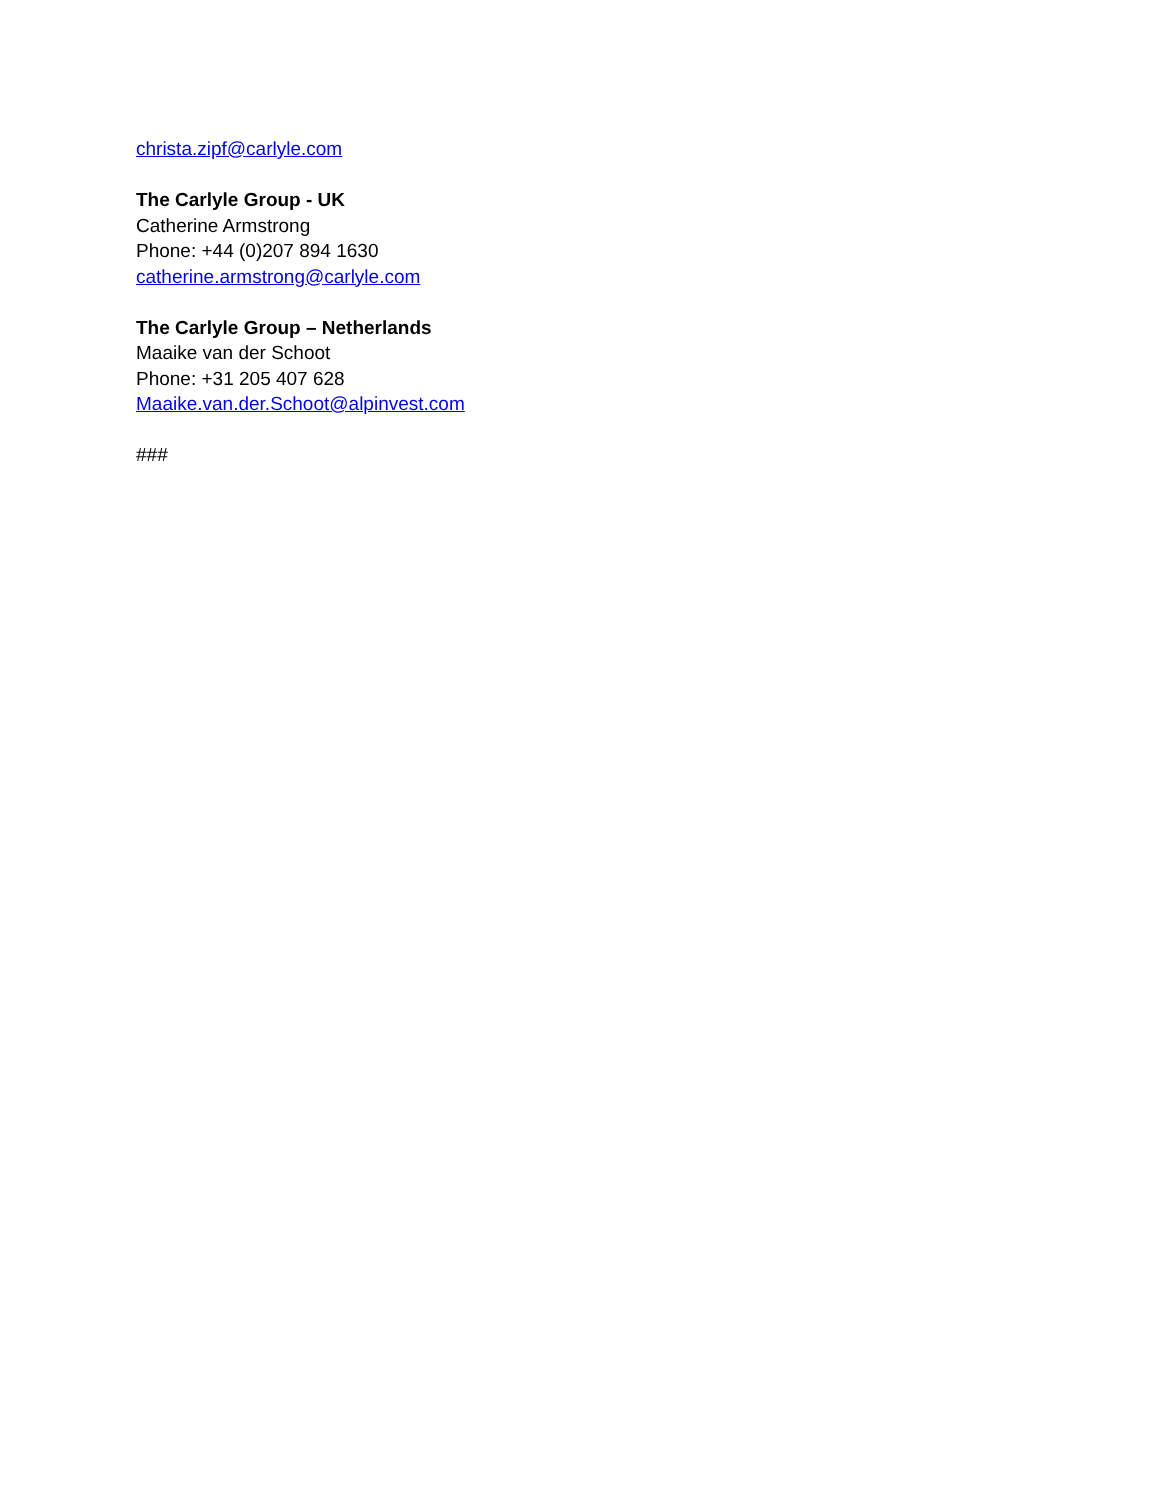christa.zipf@carlyle.com
The Carlyle Group - UK
Catherine Armstrong
Phone: +44 (0)207 894 1630
catherine.armstrong@carlyle.com
The Carlyle Group – Netherlands
Maaike van der Schoot
Phone: +31 205 407 628
Maaike.van.der.Schoot@alpinvest.com
###